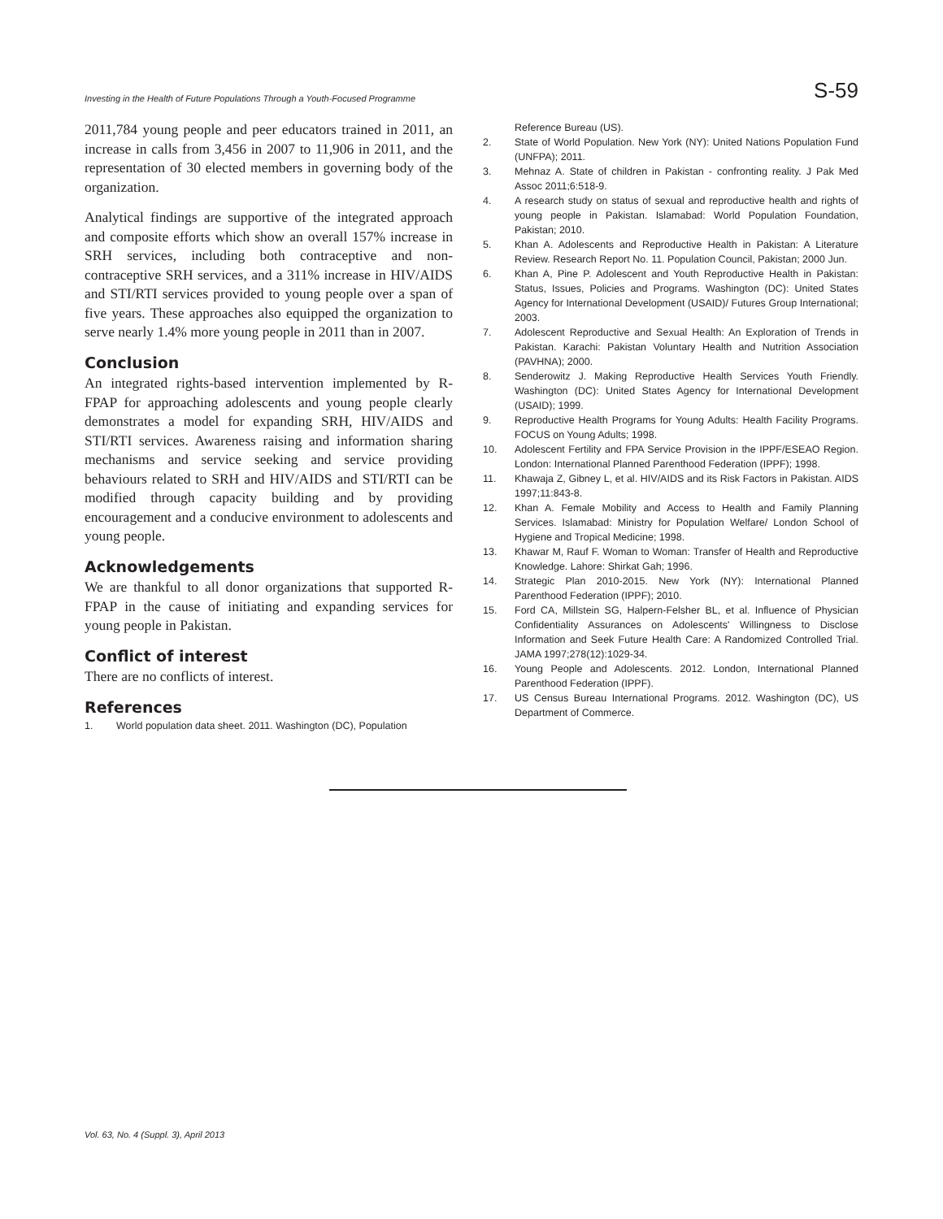Investing in the Health of Future Populations Through a Youth-Focused Programme S-59
2011,784 young people and peer educators trained in 2011, an increase in calls from 3,456 in 2007 to 11,906 in 2011, and the representation of 30 elected members in governing body of the organization.
Analytical findings are supportive of the integrated approach and composite efforts which show an overall 157% increase in SRH services, including both contraceptive and non-contraceptive SRH services, and a 311% increase in HIV/AIDS and STI/RTI services provided to young people over a span of five years. These approaches also equipped the organization to serve nearly 1.4% more young people in 2011 than in 2007.
Conclusion
An integrated rights-based intervention implemented by R-FPAP for approaching adolescents and young people clearly demonstrates a model for expanding SRH, HIV/AIDS and STI/RTI services. Awareness raising and information sharing mechanisms and service seeking and service providing behaviours related to SRH and HIV/AIDS and STI/RTI can be modified through capacity building and by providing encouragement and a conducive environment to adolescents and young people.
Acknowledgements
We are thankful to all donor organizations that supported R-FPAP in the cause of initiating and expanding services for young people in Pakistan.
Conflict of interest
There are no conflicts of interest.
References
1. World population data sheet. 2011. Washington (DC), Population
Reference Bureau (US).
2. State of World Population. New York (NY): United Nations Population Fund (UNFPA); 2011.
3. Mehnaz A. State of children in Pakistan - confronting reality. J Pak Med Assoc 2011;6:518-9.
4. A research study on status of sexual and reproductive health and rights of young people in Pakistan. Islamabad: World Population Foundation, Pakistan; 2010.
5. Khan A. Adolescents and Reproductive Health in Pakistan: A Literature Review. Research Report No. 11. Population Council, Pakistan; 2000 Jun.
6. Khan A, Pine P. Adolescent and Youth Reproductive Health in Pakistan: Status, Issues, Policies and Programs. Washington (DC): United States Agency for International Development (USAID)/ Futures Group International; 2003.
7. Adolescent Reproductive and Sexual Health: An Exploration of Trends in Pakistan. Karachi: Pakistan Voluntary Health and Nutrition Association (PAVHNA); 2000.
8. Senderowitz J. Making Reproductive Health Services Youth Friendly. Washington (DC): United States Agency for International Development (USAID); 1999.
9. Reproductive Health Programs for Young Adults: Health Facility Programs. FOCUS on Young Adults; 1998.
10. Adolescent Fertility and FPA Service Provision in the IPPF/ESEAO Region. London: International Planned Parenthood Federation (IPPF); 1998.
11. Khawaja Z, Gibney L, et al. HIV/AIDS and its Risk Factors in Pakistan. AIDS 1997;11:843-8.
12. Khan A. Female Mobility and Access to Health and Family Planning Services. Islamabad: Ministry for Population Welfare/ London School of Hygiene and Tropical Medicine; 1998.
13. Khawar M, Rauf F. Woman to Woman: Transfer of Health and Reproductive Knowledge. Lahore: Shirkat Gah; 1996.
14. Strategic Plan 2010-2015. New York (NY): International Planned Parenthood Federation (IPPF); 2010.
15. Ford CA, Millstein SG, Halpern-Felsher BL, et al. Influence of Physician Confidentiality Assurances on Adolescents' Willingness to Disclose Information and Seek Future Health Care: A Randomized Controlled Trial. JAMA 1997;278(12):1029-34.
16. Young People and Adolescents. 2012. London, International Planned Parenthood Federation (IPPF).
17. US Census Bureau International Programs. 2012. Washington (DC), US Department of Commerce.
Vol. 63, No. 4 (Suppl. 3), April 2013